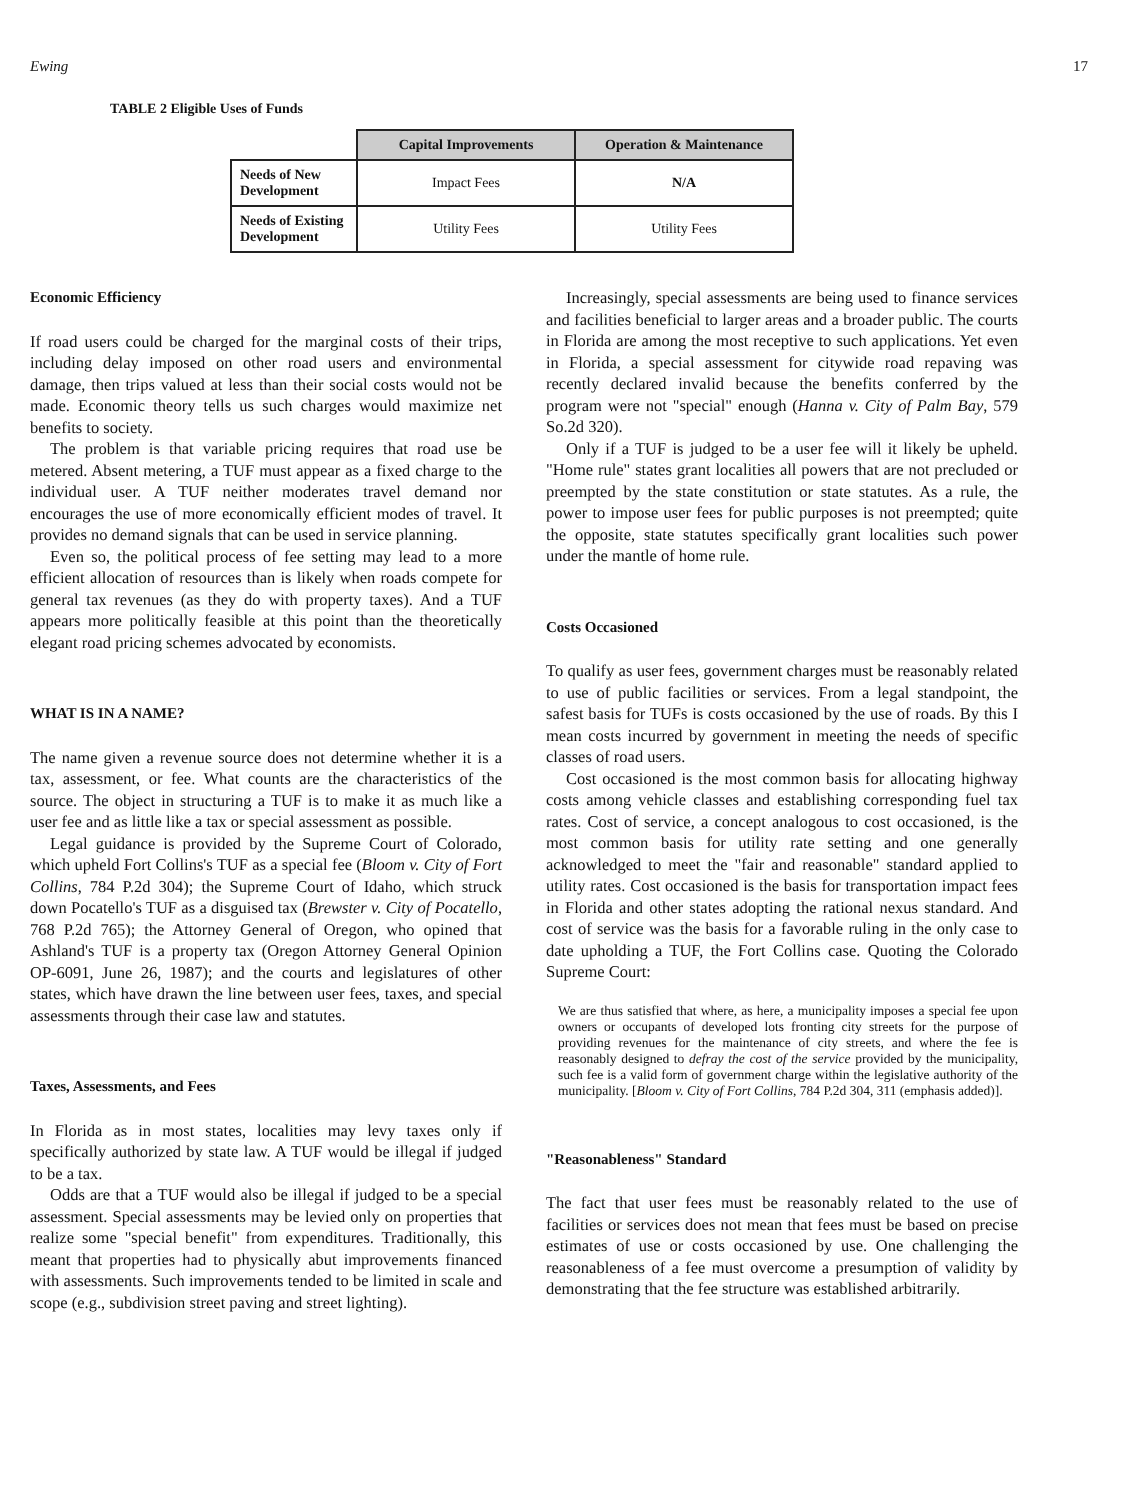Ewing 17
TABLE 2 Eligible Uses of Funds
| | Capital Improvements | Operation & Maintenance |
| Needs of New Development | Impact Fees | N/A |
| Needs of Existing Development | Utility Fees | Utility Fees |
Economic Efficiency
If road users could be charged for the marginal costs of their trips, including delay imposed on other road users and environmental damage, then trips valued at less than their social costs would not be made. Economic theory tells us such charges would maximize net benefits to society.
The problem is that variable pricing requires that road use be metered. Absent metering, a TUF must appear as a fixed charge to the individual user. A TUF neither moderates travel demand nor encourages the use of more economically efficient modes of travel. It provides no demand signals that can be used in service planning.
Even so, the political process of fee setting may lead to a more efficient allocation of resources than is likely when roads compete for general tax revenues (as they do with property taxes). And a TUF appears more politically feasible at this point than the theoretically elegant road pricing schemes advocated by economists.
WHAT IS IN A NAME?
The name given a revenue source does not determine whether it is a tax, assessment, or fee. What counts are the characteristics of the source. The object in structuring a TUF is to make it as much like a user fee and as little like a tax or special assessment as possible.
Legal guidance is provided by the Supreme Court of Colorado, which upheld Fort Collins's TUF as a special fee (Bloom v. City of Fort Collins, 784 P.2d 304); the Supreme Court of Idaho, which struck down Pocatello's TUF as a disguised tax (Brewster v. City of Pocatello, 768 P.2d 765); the Attorney General of Oregon, who opined that Ashland's TUF is a property tax (Oregon Attorney General Opinion OP-6091, June 26, 1987); and the courts and legislatures of other states, which have drawn the line between user fees, taxes, and special assessments through their case law and statutes.
Taxes, Assessments, and Fees
In Florida as in most states, localities may levy taxes only if specifically authorized by state law. A TUF would be illegal if judged to be a tax.
Odds are that a TUF would also be illegal if judged to be a special assessment. Special assessments may be levied only on properties that realize some "special benefit" from expenditures. Traditionally, this meant that properties had to physically abut improvements financed with assessments. Such improvements tended to be limited in scale and scope (e.g., subdivision street paving and street lighting).
Increasingly, special assessments are being used to finance services and facilities beneficial to larger areas and a broader public. The courts in Florida are among the most receptive to such applications. Yet even in Florida, a special assessment for citywide road repaving was recently declared invalid because the benefits conferred by the program were not "special" enough (Hanna v. City of Palm Bay, 579 So.2d 320).
Only if a TUF is judged to be a user fee will it likely be upheld. "Home rule" states grant localities all powers that are not precluded or preempted by the state constitution or state statutes. As a rule, the power to impose user fees for public purposes is not preempted; quite the opposite, state statutes specifically grant localities such power under the mantle of home rule.
Costs Occasioned
To qualify as user fees, government charges must be reasonably related to use of public facilities or services. From a legal standpoint, the safest basis for TUFs is costs occasioned by the use of roads. By this I mean costs incurred by government in meeting the needs of specific classes of road users.
Cost occasioned is the most common basis for allocating highway costs among vehicle classes and establishing corresponding fuel tax rates. Cost of service, a concept analogous to cost occasioned, is the most common basis for utility rate setting and one generally acknowledged to meet the "fair and reasonable" standard applied to utility rates. Cost occasioned is the basis for transportation impact fees in Florida and other states adopting the rational nexus standard. And cost of service was the basis for a favorable ruling in the only case to date upholding a TUF, the Fort Collins case. Quoting the Colorado Supreme Court:
We are thus satisfied that where, as here, a municipality imposes a special fee upon owners or occupants of developed lots fronting city streets for the purpose of providing revenues for the maintenance of city streets, and where the fee is reasonably designed to defray the cost of the service provided by the municipality, such fee is a valid form of government charge within the legislative authority of the municipality. [Bloom v. City of Fort Collins, 784 P.2d 304, 311 (emphasis added)].
"Reasonableness" Standard
The fact that user fees must be reasonably related to the use of facilities or services does not mean that fees must be based on precise estimates of use or costs occasioned by use. One challenging the reasonableness of a fee must overcome a presumption of validity by demonstrating that the fee structure was established arbitrarily.